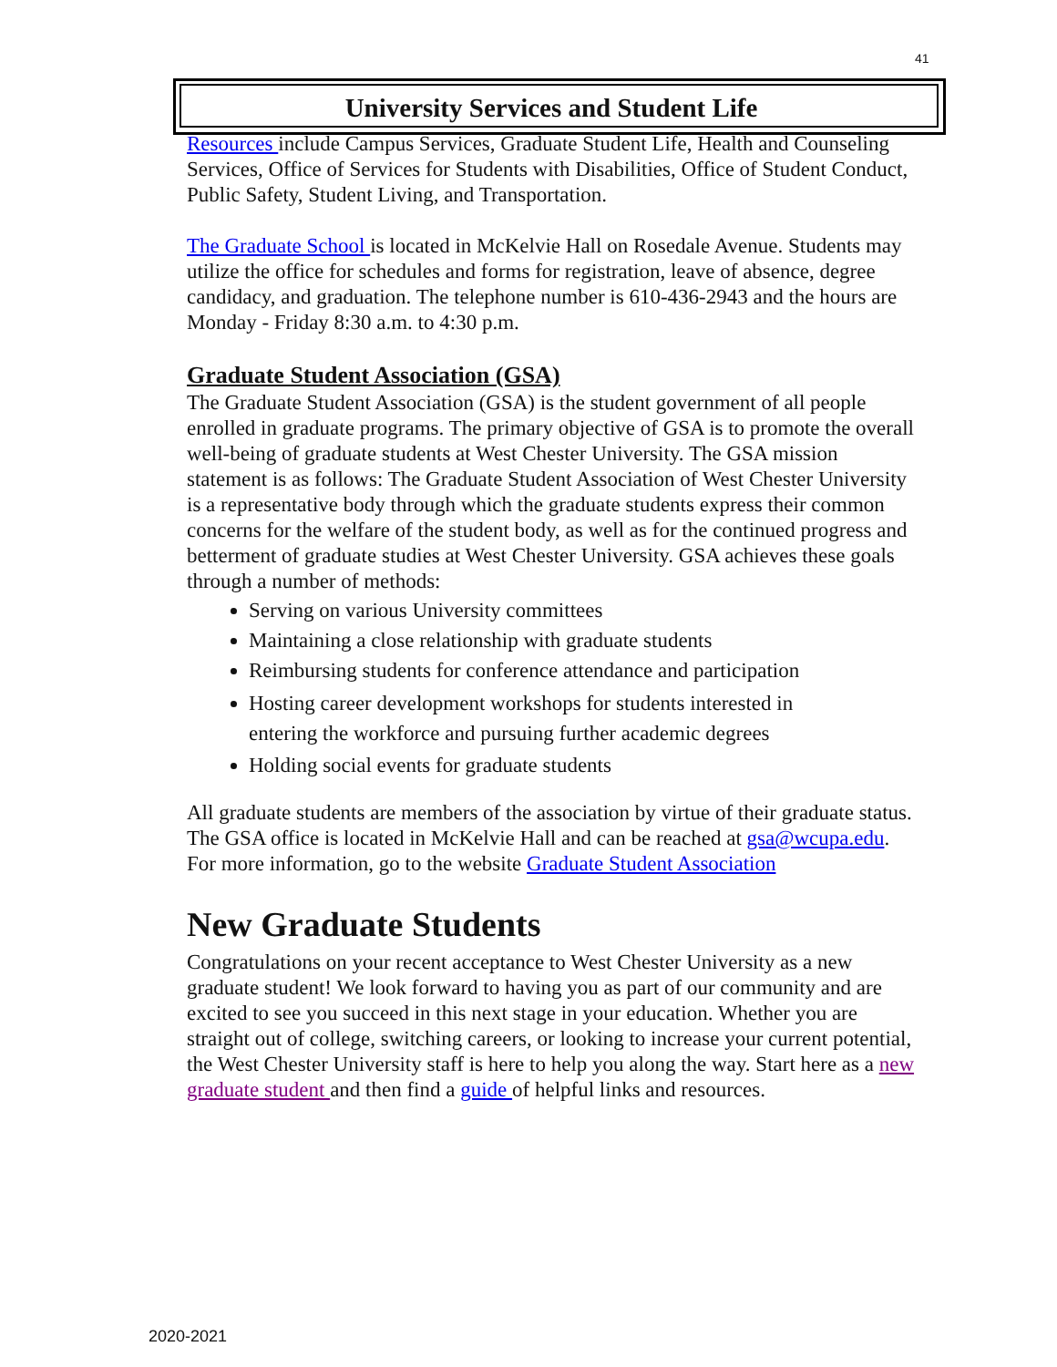41
University Services and Student Life
Resources include Campus Services, Graduate Student Life, Health and Counseling Services, Office of Services for Students with Disabilities, Office of Student Conduct, Public Safety, Student Living, and Transportation.
The Graduate School is located in McKelvie Hall on Rosedale Avenue. Students may utilize the office for schedules and forms for registration, leave of absence, degree candidacy, and graduation. The telephone number is 610-436-2943 and the hours are Monday - Friday 8:30 a.m. to 4:30 p.m.
Graduate Student Association (GSA)
The Graduate Student Association (GSA) is the student government of all people enrolled in graduate programs. The primary objective of GSA is to promote the overall well-being of graduate students at West Chester University. The GSA mission statement is as follows: The Graduate Student Association of West Chester University is a representative body through which the graduate students express their common concerns for the welfare of the student body, as well as for the continued progress and betterment of graduate studies at West Chester University. GSA achieves these goals through a number of methods:
Serving on various University committees
Maintaining a close relationship with graduate students
Reimbursing students for conference attendance and participation
Hosting career development workshops for students interested in entering the workforce and pursuing further academic degrees
Holding social events for graduate students
All graduate students are members of the association by virtue of their graduate status. The GSA office is located in McKelvie Hall and can be reached at gsa@wcupa.edu. For more information, go to the website Graduate Student Association
New Graduate Students
Congratulations on your recent acceptance to West Chester University as a new graduate student! We look forward to having you as part of our community and are excited to see you succeed in this next stage in your education. Whether you are straight out of college, switching careers, or looking to increase your current potential, the West Chester University staff is here to help you along the way. Start here as a new graduate student and then find a guide of helpful links and resources.
2020-2021